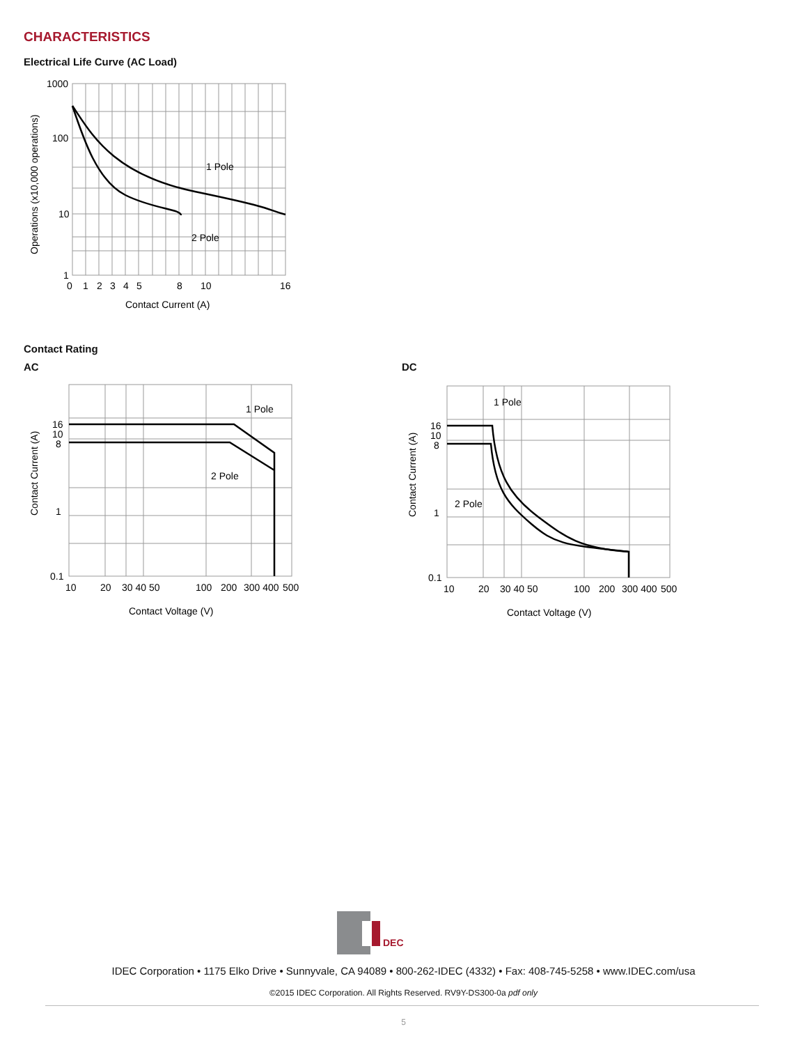CHARACTERISTICS
Electrical Life Curve (AC Load)
1000
100
10
1
1 Pole
2 Pole
0
1
2
3
4
5
8
10
16
Contact Current (A)
Operations (x10,000 operations)
Contact Rating
AC DC
16
10
8
1
0.1
1 Pole
2 Pole
10
20
30 40 50
100
200
300 400
500
Contact Voltage (V)
Contact Current (A)
16
10
8
1
0.1
1 Pole
2 Pole
10
20
30 40 50
100
200
300 400
500
Contact Voltage (V)
Contact Current (A)
DEC
IDEC Corporation • 1175 Elko Drive • Sunnyvale, CA 94089 • 800-262-IDEC (4332) • Fax: 408-745-5258 • www.IDEC.com/usa
©2015 IDEC Corporation. All Rights Reserved. RV9Y-DS300-0a pdf only
5